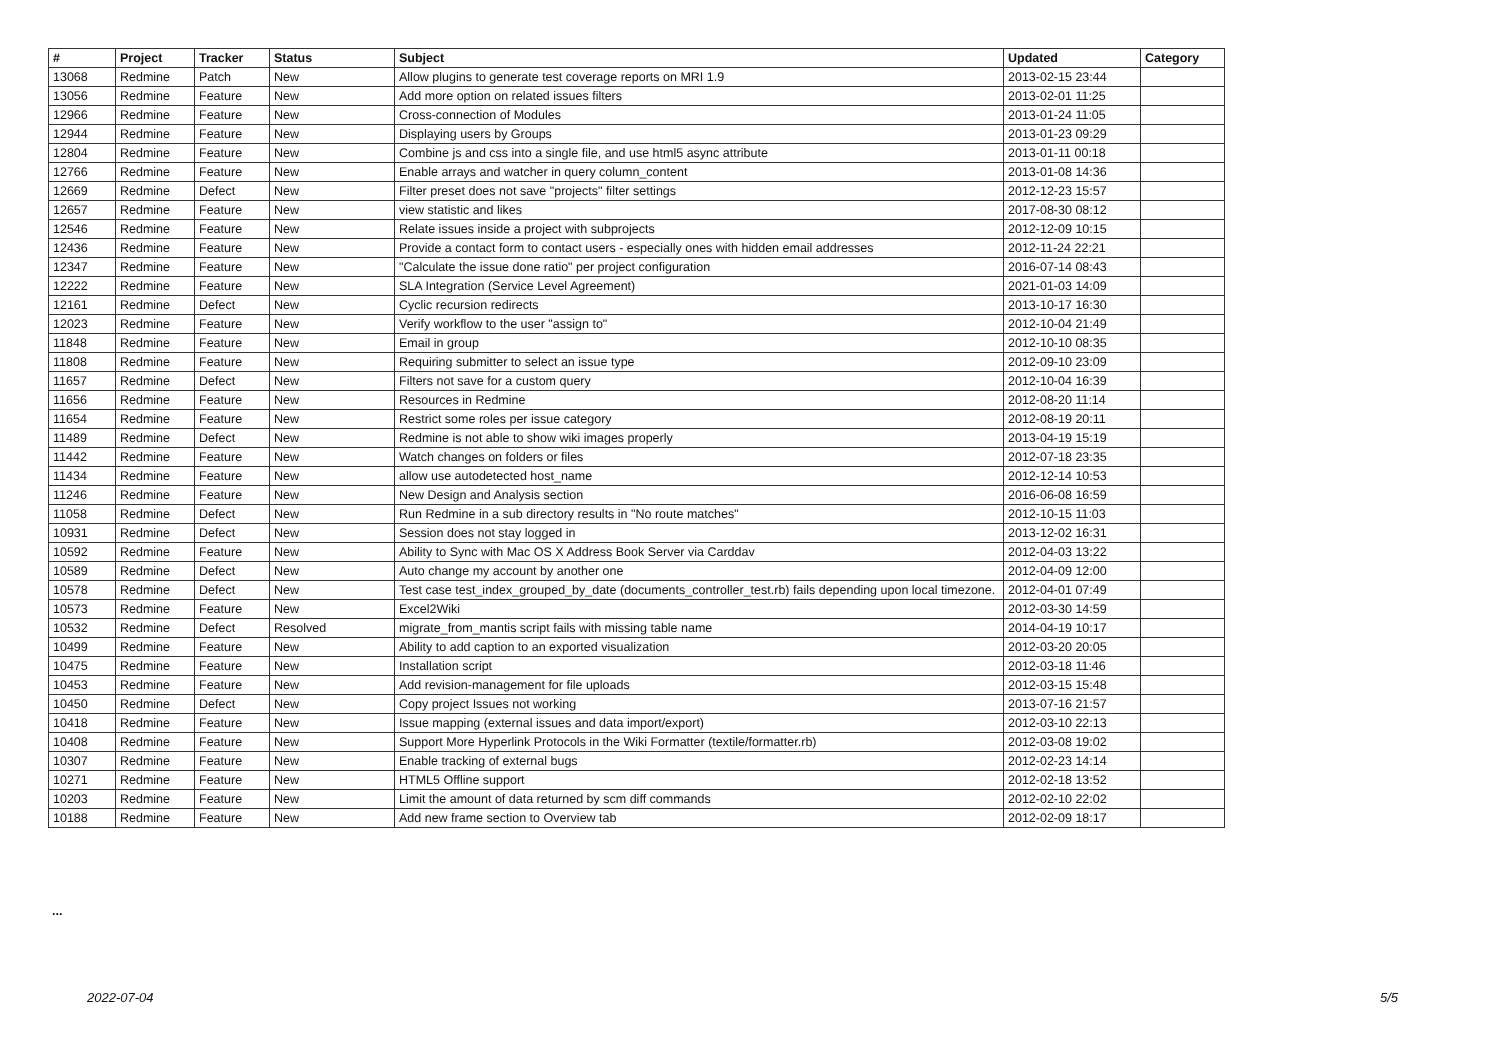| # | Project | Tracker | Status | Subject | Updated | Category |
| --- | --- | --- | --- | --- | --- | --- |
| 13068 | Redmine | Patch | New | Allow plugins to generate test coverage reports on MRI 1.9 | 2013-02-15 23:44 | |
| 13056 | Redmine | Feature | New | Add more option on related issues filters | 2013-02-01 11:25 | |
| 12966 | Redmine | Feature | New | Cross-connection of Modules | 2013-01-24 11:05 | |
| 12944 | Redmine | Feature | New | Displaying users by Groups | 2013-01-23 09:29 | |
| 12804 | Redmine | Feature | New | Combine js and css into a single file, and use html5 async attribute | 2013-01-11 00:18 | |
| 12766 | Redmine | Feature | New | Enable arrays and watcher in query column_content | 2013-01-08 14:36 | |
| 12669 | Redmine | Defect | New | Filter preset does not save "projects" filter settings | 2012-12-23 15:57 | |
| 12657 | Redmine | Feature | New | view statistic and likes | 2017-08-30 08:12 | |
| 12546 | Redmine | Feature | New | Relate issues inside a project with subprojects | 2012-12-09 10:15 | |
| 12436 | Redmine | Feature | New | Provide a contact form to contact users - especially ones with hidden email addresses | 2012-11-24 22:21 | |
| 12347 | Redmine | Feature | New | "Calculate the issue done ratio" per project configuration | 2016-07-14 08:43 | |
| 12222 | Redmine | Feature | New | SLA Integration (Service Level Agreement) | 2021-01-03 14:09 | |
| 12161 | Redmine | Defect | New | Cyclic recursion redirects | 2013-10-17 16:30 | |
| 12023 | Redmine | Feature | New | Verify workflow to the user "assign to" | 2012-10-04 21:49 | |
| 11848 | Redmine | Feature | New | Email in group | 2012-10-10 08:35 | |
| 11808 | Redmine | Feature | New | Requiring submitter to select an issue type | 2012-09-10 23:09 | |
| 11657 | Redmine | Defect | New | Filters not save for a custom query | 2012-10-04 16:39 | |
| 11656 | Redmine | Feature | New | Resources in Redmine | 2012-08-20 11:14 | |
| 11654 | Redmine | Feature | New | Restrict some roles per issue category | 2012-08-19 20:11 | |
| 11489 | Redmine | Defect | New | Redmine is not able to show wiki images properly | 2013-04-19 15:19 | |
| 11442 | Redmine | Feature | New | Watch changes on folders or files | 2012-07-18 23:35 | |
| 11434 | Redmine | Feature | New | allow use autodetected host_name | 2012-12-14 10:53 | |
| 11246 | Redmine | Feature | New | New Design and Analysis section | 2016-06-08 16:59 | |
| 11058 | Redmine | Defect | New | Run Redmine in a sub directory results in "No route matches" | 2012-10-15 11:03 | |
| 10931 | Redmine | Defect | New | Session does not stay logged in | 2013-12-02 16:31 | |
| 10592 | Redmine | Feature | New | Ability to Sync with Mac OS X Address Book Server via Carddav | 2012-04-03 13:22 | |
| 10589 | Redmine | Defect | New | Auto change my account by another one | 2012-04-09 12:00 | |
| 10578 | Redmine | Defect | New | Test case test_index_grouped_by_date (documents_controller_test.rb) fails depending upon local timezone. | 2012-04-01 07:49 | |
| 10573 | Redmine | Feature | New | Excel2Wiki | 2012-03-30 14:59 | |
| 10532 | Redmine | Defect | Resolved | migrate_from_mantis script fails with missing table name | 2014-04-19 10:17 | |
| 10499 | Redmine | Feature | New | Ability to add caption to an exported visualization | 2012-03-20 20:05 | |
| 10475 | Redmine | Feature | New | Installation script | 2012-03-18 11:46 | |
| 10453 | Redmine | Feature | New | Add revision-management for file uploads | 2012-03-15 15:48 | |
| 10450 | Redmine | Defect | New | Copy project Issues not working | 2013-07-16 21:57 | |
| 10418 | Redmine | Feature | New | Issue mapping (external issues and data import/export) | 2012-03-10 22:13 | |
| 10408 | Redmine | Feature | New | Support More Hyperlink Protocols in the Wiki Formatter (textile/formatter.rb) | 2012-03-08 19:02 | |
| 10307 | Redmine | Feature | New | Enable tracking of external bugs | 2012-02-23 14:14 | |
| 10271 | Redmine | Feature | New | HTML5 Offline support | 2012-02-18 13:52 | |
| 10203 | Redmine | Feature | New | Limit the amount of data returned by scm diff commands | 2012-02-10 22:02 | |
| 10188 | Redmine | Feature | New | Add new frame section to Overview tab | 2012-02-09 18:17 | |
...
2022-07-04 5/5